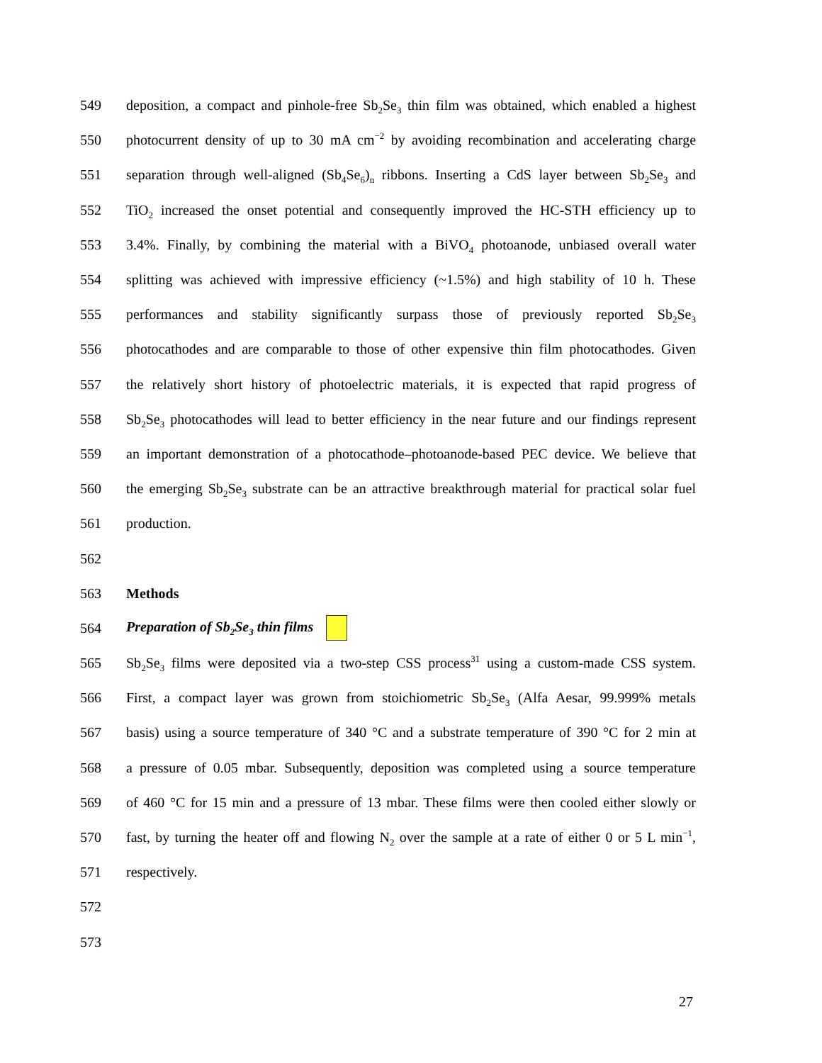549 deposition, a compact and pinhole-free Sb<sub>2</sub>Se<sub>3</sub> thin film was obtained, which enabled a highest
550 photocurrent density of up to 30 mA cm<sup>−2</sup> by avoiding recombination and accelerating charge
551 separation through well-aligned (Sb<sub>4</sub>Se<sub>6</sub>)<sub>n</sub> ribbons. Inserting a CdS layer between Sb<sub>2</sub>Se<sub>3</sub> and
552 TiO<sub>2</sub> increased the onset potential and consequently improved the HC-STH efficiency up to
553 3.4%. Finally, by combining the material with a BiVO<sub>4</sub> photoanode, unbiased overall water
554 splitting was achieved with impressive efficiency (~1.5%) and high stability of 10 h. These
555 performances and stability significantly surpass those of previously reported Sb<sub>2</sub>Se<sub>3</sub>
556 photocathodes and are comparable to those of other expensive thin film photocathodes. Given
557 the relatively short history of photoelectric materials, it is expected that rapid progress of
558 Sb<sub>2</sub>Se<sub>3</sub> photocathodes will lead to better efficiency in the near future and our findings represent
559 an important demonstration of a photocathode–photoanode-based PEC device. We believe that
560 the emerging Sb<sub>2</sub>Se<sub>3</sub> substrate can be an attractive breakthrough material for practical solar fuel
561 production.
562
563 Methods
564 Preparation of Sb<sub>2</sub>Se<sub>3</sub> thin films
565 Sb<sub>2</sub>Se<sub>3</sub> films were deposited via a two-step CSS process<sup>31</sup> using a custom-made CSS system.
566 First, a compact layer was grown from stoichiometric Sb<sub>2</sub>Se<sub>3</sub> (Alfa Aesar, 99.999% metals
567 basis) using a source temperature of 340 °C and a substrate temperature of 390 °C for 2 min at
568 a pressure of 0.05 mbar. Subsequently, deposition was completed using a source temperature
569 of 460 °C for 15 min and a pressure of 13 mbar. These films were then cooled either slowly or
570 fast, by turning the heater off and flowing N<sub>2</sub> over the sample at a rate of either 0 or 5 L min<sup>−1</sup>,
571 respectively.
572
573
27